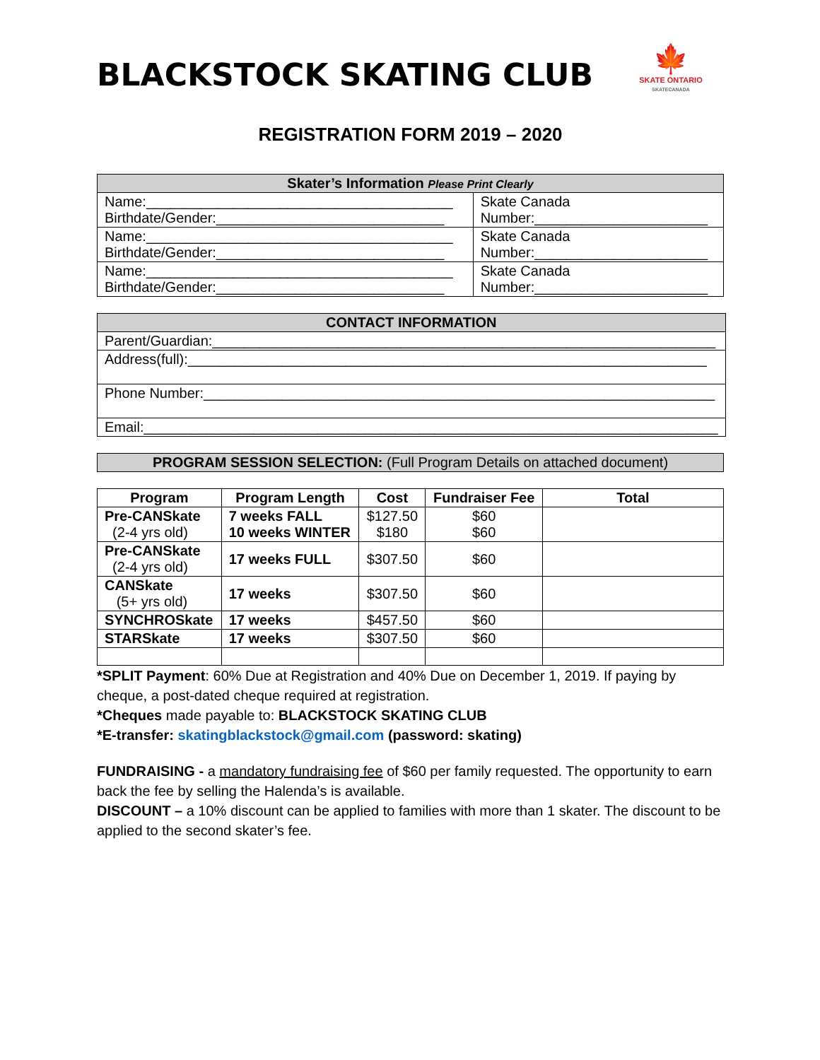BLACKSTOCK SKATING CLUB
🍁
SKATE ONTARIO
SKATECANADA
REGISTRATION FORM 2019 – 2020
| Skater’s Information Please Print Clearly | |
| Name:_______________________________________ Birthdate/Gender:_____________________________ | Skate Canada Number:______________________ |
| Name:_______________________________________ Birthdate/Gender:_____________________________ | Skate Canada Number:______________________ |
| Name:_______________________________________ Birthdate/Gender:_____________________________ | Skate Canada Number:______________________ |
| CONTACT INFORMATION |
| Parent/Guardian:________________________________________________________________ |
| Address(full):__________________________________________________________________ |
| Phone Number:_________________________________________________________________ |
| Email:_________________________________________________________________________ |
| PROGRAM SESSION SELECTION: (Full Program Details on attached document) |
| Program | Program Length | Cost | Fundraiser Fee | Total |
| --- | --- | --- | --- | --- |
| Pre-CANSkate (2-4 yrs old) | 7 weeks FALL 10 weeks WINTER | $127.50 $180 | $60 $60 | |
| Pre-CANSkate (2-4 yrs old) | 17 weeks FULL | $307.50 | $60 | |
| CANSkate (5+ yrs old) | 17 weeks | $307.50 | $60 | |
| SYNCHROSkate | 17 weeks | $457.50 | $60 | |
| STARSkate | 17 weeks | $307.50 | $60 | |
*SPLIT Payment: 60% Due at Registration and 40% Due on December 1, 2019. If paying by cheque, a post-dated cheque required at registration.
*Cheques made payable to: BLACKSTOCK SKATING CLUB
*E-transfer: skatingblackstock@gmail.com (password: skating)
FUNDRAISING - a mandatory fundraising fee of $60 per family requested. The opportunity to earn back the fee by selling the Halenda’s is available.
DISCOUNT – a 10% discount can be applied to families with more than 1 skater. The discount to be applied to the second skater’s fee.